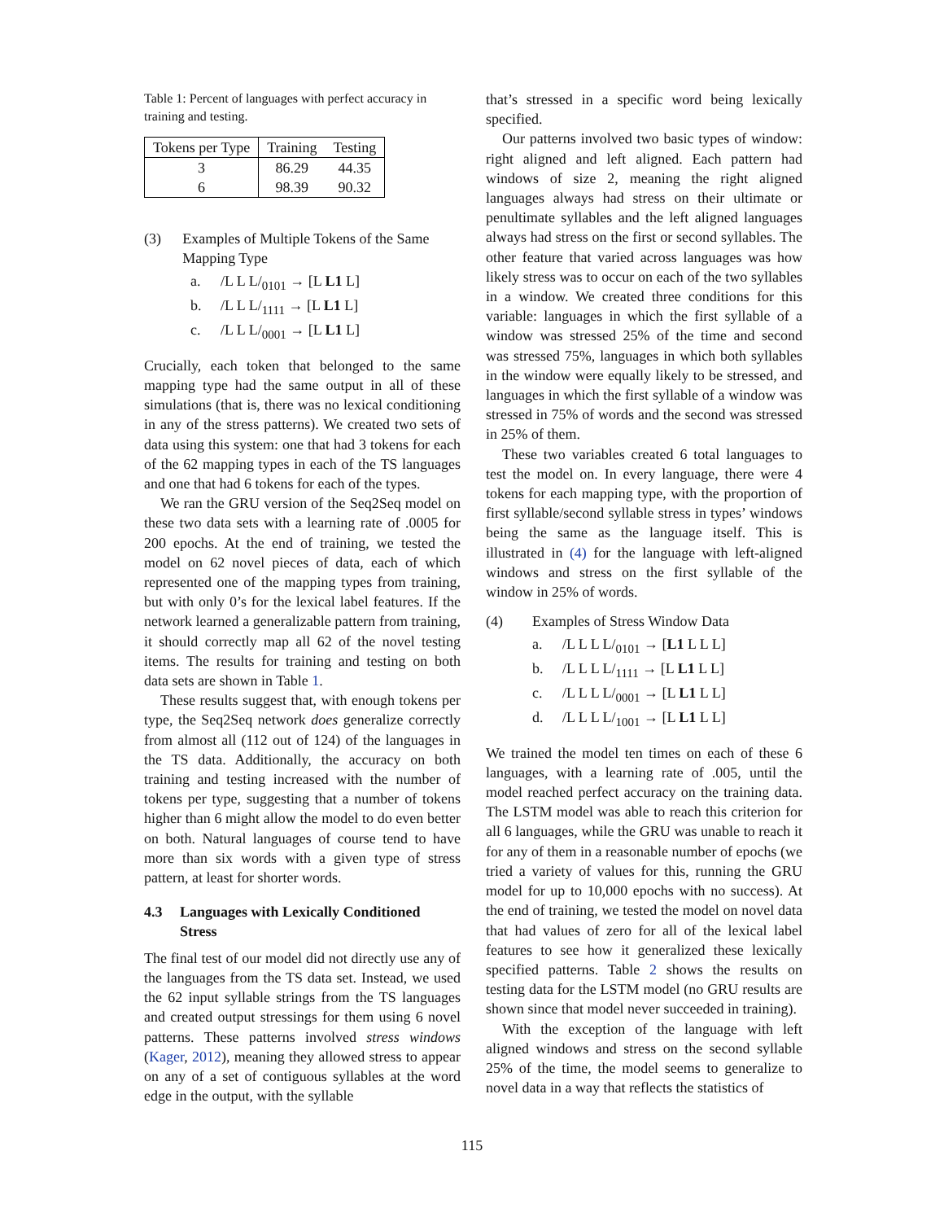Table 1: Percent of languages with perfect accuracy in training and testing.
| Tokens per Type | Training | Testing |
| --- | --- | --- |
| 3 | 86.29 | 44.35 |
| 6 | 98.39 | 90.32 |
(3) Examples of Multiple Tokens of the Same Mapping Type
a. /L L L/<sub>0101</sub> → [L L1 L]
b. /L L L/<sub>1111</sub> → [L L1 L]
c. /L L L/<sub>0001</sub> → [L L1 L]
Crucially, each token that belonged to the same mapping type had the same output in all of these simulations (that is, there was no lexical conditioning in any of the stress patterns). We created two sets of data using this system: one that had 3 tokens for each of the 62 mapping types in each of the TS languages and one that had 6 tokens for each of the types.
We ran the GRU version of the Seq2Seq model on these two data sets with a learning rate of .0005 for 200 epochs. At the end of training, we tested the model on 62 novel pieces of data, each of which represented one of the mapping types from training, but with only 0’s for the lexical label features. If the network learned a generalizable pattern from training, it should correctly map all 62 of the novel testing items. The results for training and testing on both data sets are shown in Table 1.
These results suggest that, with enough tokens per type, the Seq2Seq network does generalize correctly from almost all (112 out of 124) of the languages in the TS data. Additionally, the accuracy on both training and testing increased with the number of tokens per type, suggesting that a number of tokens higher than 6 might allow the model to do even better on both. Natural languages of course tend to have more than six words with a given type of stress pattern, at least for shorter words.
4.3 Languages with Lexically Conditioned Stress
The final test of our model did not directly use any of the languages from the TS data set. Instead, we used the 62 input syllable strings from the TS languages and created output stressings for them using 6 novel patterns. These patterns involved stress windows (Kager, 2012), meaning they allowed stress to appear on any of a set of contiguous syllables at the word edge in the output, with the syllable
that’s stressed in a specific word being lexically specified.
Our patterns involved two basic types of window: right aligned and left aligned. Each pattern had windows of size 2, meaning the right aligned languages always had stress on their ultimate or penultimate syllables and the left aligned languages always had stress on the first or second syllables. The other feature that varied across languages was how likely stress was to occur on each of the two syllables in a window. We created three conditions for this variable: languages in which the first syllable of a window was stressed 25% of the time and second was stressed 75%, languages in which both syllables in the window were equally likely to be stressed, and languages in which the first syllable of a window was stressed in 75% of words and the second was stressed in 25% of them.
These two variables created 6 total languages to test the model on. In every language, there were 4 tokens for each mapping type, with the proportion of first syllable/second syllable stress in types’ windows being the same as the language itself. This is illustrated in (4) for the language with left-aligned windows and stress on the first syllable of the window in 25% of words.
(4) Examples of Stress Window Data
a. /L L L L/<sub>0101</sub> → [L1 L L L]
b. /L L L L/<sub>1111</sub> → [L L1 L L]
c. /L L L L/<sub>0001</sub> → [L L1 L L]
d. /L L L L/<sub>1001</sub> → [L L1 L L]
We trained the model ten times on each of these 6 languages, with a learning rate of .005, until the model reached perfect accuracy on the training data. The LSTM model was able to reach this criterion for all 6 languages, while the GRU was unable to reach it for any of them in a reasonable number of epochs (we tried a variety of values for this, running the GRU model for up to 10,000 epochs with no success). At the end of training, we tested the model on novel data that had values of zero for all of the lexical label features to see how it generalized these lexically specified patterns. Table 2 shows the results on testing data for the LSTM model (no GRU results are shown since that model never succeeded in training).
With the exception of the language with left aligned windows and stress on the second syllable 25% of the time, the model seems to generalize to novel data in a way that reflects the statistics of
115